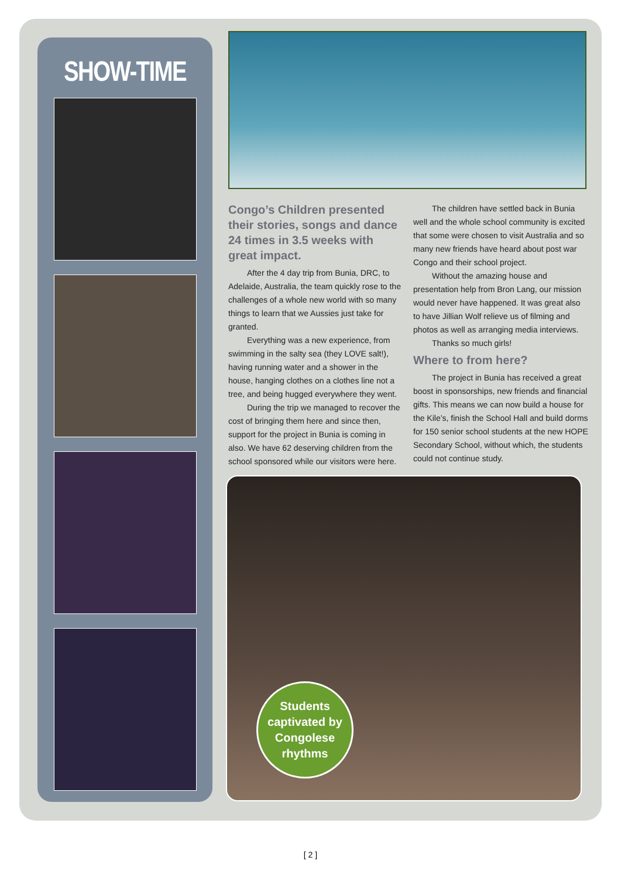SHOW-TIME
Congo’s Children presented their stories, songs and dance 24 times in 3.5 weeks with great impact.
After the 4 day trip from Bunia, DRC, to Adelaide, Australia, the team quickly rose to the challenges of a whole new world with so many things to learn that we Aussies just take for granted.
Everything was a new experience, from swimming in the salty sea (they LOVE salt!), having running water and a shower in the house, hanging clothes on a clothes line not a tree, and being hugged everywhere they went.
During the trip we managed to recover the cost of bringing them here and since then, support for the project in Bunia is coming in also. We have 62 deserving children from the school sponsored while our visitors were here.
The children have settled back in Bunia well and the whole school community is excited that some were chosen to visit Australia and so many new friends have heard about post war Congo and their school project.
Without the amazing house and presentation help from Bron Lang, our mission would never have happened. It was great also to have Jillian Wolf relieve us of filming and photos as well as arranging media interviews.
Thanks so much girls!
Where to from here?
The project in Bunia has received a great boost in sponsorships, new friends and financial gifts. This means we can now build a house for the Kile’s, finish the School Hall and build dorms for 150 senior school students at the new HOPE Secondary School, without which, the students could not continue study.
Students
captivated by
Congolese
rhythms
[ 2 ]